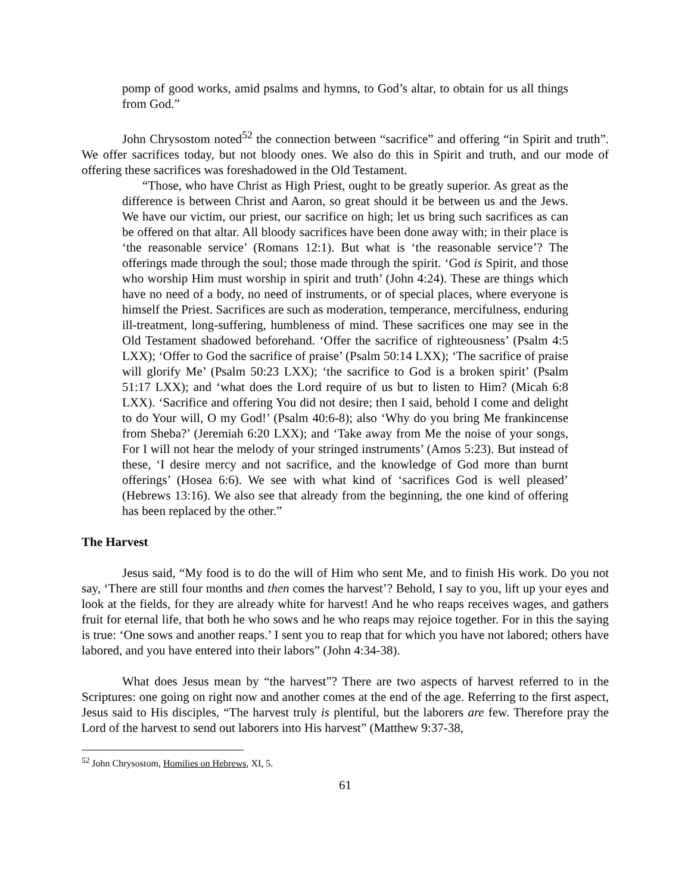pomp of good works, amid psalms and hymns, to God’s altar, to obtain for us all things from God.”
John Chrysostom noted<sup>52</sup> the connection between “sacrifice” and offering “in Spirit and truth”. We offer sacrifices today, but not bloody ones. We also do this in Spirit and truth, and our mode of offering these sacrifices was foreshadowed in the Old Testament.
“Those, who have Christ as High Priest, ought to be greatly superior. As great as the difference is between Christ and Aaron, so great should it be between us and the Jews. We have our victim, our priest, our sacrifice on high; let us bring such sacrifices as can be offered on that altar. All bloody sacrifices have been done away with; in their place is ‘the reasonable service’ (Romans 12:1). But what is ‘the reasonable service’? The offerings made through the soul; those made through the spirit. ‘God is Spirit, and those who worship Him must worship in spirit and truth’ (John 4:24). These are things which have no need of a body, no need of instruments, or of special places, where everyone is himself the Priest. Sacrifices are such as moderation, temperance, mercifulness, enduring ill-treatment, long-suffering, humbleness of mind. These sacrifices one may see in the Old Testament shadowed beforehand. ‘Offer the sacrifice of righteousness’ (Psalm 4:5 LXX); ‘Offer to God the sacrifice of praise’ (Psalm 50:14 LXX); ‘The sacrifice of praise will glorify Me’ (Psalm 50:23 LXX); ‘the sacrifice to God is a broken spirit’ (Psalm 51:17 LXX); and ‘what does the Lord require of us but to listen to Him? (Micah 6:8 LXX). ‘Sacrifice and offering You did not desire; then I said, behold I come and delight to do Your will, O my God!’ (Psalm 40:6-8); also ‘Why do you bring Me frankincense from Sheba?’ (Jeremiah 6:20 LXX); and ‘Take away from Me the noise of your songs, For I will not hear the melody of your stringed instruments’ (Amos 5:23). But instead of these, ‘I desire mercy and not sacrifice, and the knowledge of God more than burnt offerings’ (Hosea 6:6). We see with what kind of ‘sacrifices God is well pleased’ (Hebrews 13:16). We also see that already from the beginning, the one kind of offering has been replaced by the other.”
The Harvest
Jesus said, “My food is to do the will of Him who sent Me, and to finish His work. Do you not say, ‘There are still four months and then comes the harvest’? Behold, I say to you, lift up your eyes and look at the fields, for they are already white for harvest! And he who reaps receives wages, and gathers fruit for eternal life, that both he who sows and he who reaps may rejoice together. For in this the saying is true: ‘One sows and another reaps.’ I sent you to reap that for which you have not labored; others have labored, and you have entered into their labors” (John 4:34-38).
What does Jesus mean by “the harvest”? There are two aspects of harvest referred to in the Scriptures: one going on right now and another comes at the end of the age. Referring to the first aspect, Jesus said to His disciples, “The harvest truly is plentiful, but the laborers are few. Therefore pray the Lord of the harvest to send out laborers into His harvest” (Matthew 9:37-38,
<sup>52</sup> John Chrysostom, Homilies on Hebrews, XI, 5.
61